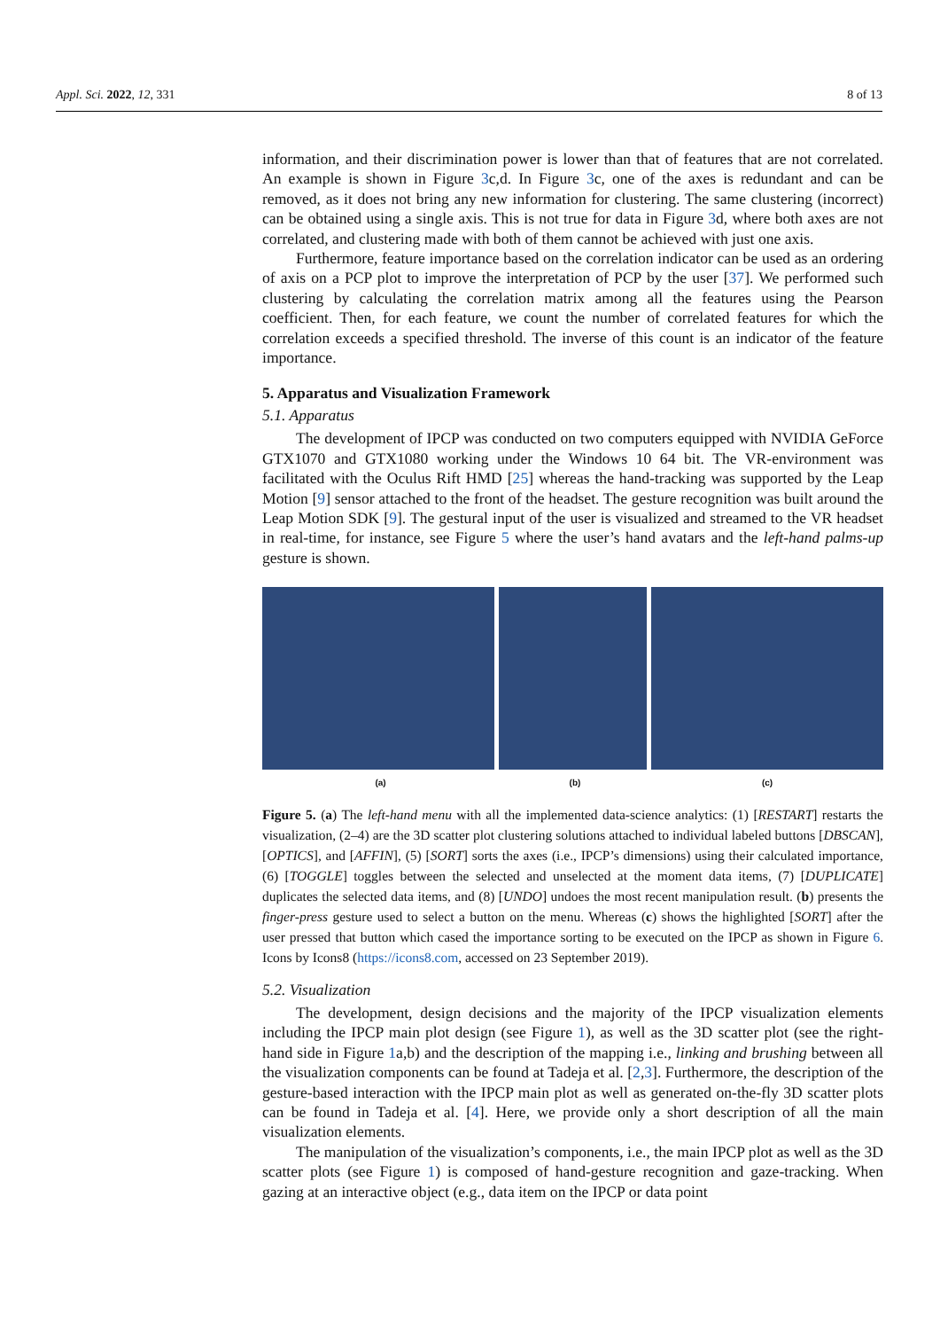Appl. Sci. 2022, 12, 331 8 of 13
information, and their discrimination power is lower than that of features that are not correlated. An example is shown in Figure 3c,d. In Figure 3c, one of the axes is redundant and can be removed, as it does not bring any new information for clustering. The same clustering (incorrect) can be obtained using a single axis. This is not true for data in Figure 3d, where both axes are not correlated, and clustering made with both of them cannot be achieved with just one axis.
Furthermore, feature importance based on the correlation indicator can be used as an ordering of axis on a PCP plot to improve the interpretation of PCP by the user [37]. We performed such clustering by calculating the correlation matrix among all the features using the Pearson coefficient. Then, for each feature, we count the number of correlated features for which the correlation exceeds a specified threshold. The inverse of this count is an indicator of the feature importance.
5. Apparatus and Visualization Framework
5.1. Apparatus
The development of IPCP was conducted on two computers equipped with NVIDIA GeForce GTX1070 and GTX1080 working under the Windows 10 64 bit. The VR-environment was facilitated with the Oculus Rift HMD [25] whereas the hand-tracking was supported by the Leap Motion [9] sensor attached to the front of the headset. The gesture recognition was built around the Leap Motion SDK [9]. The gestural input of the user is visualized and streamed to the VR headset in real-time, for instance, see Figure 5 where the user’s hand avatars and the left-hand palms-up gesture is shown.
(a) (b) (c)
Figure 5. (a) The left-hand menu with all the implemented data-science analytics: (1) [RESTART] restarts the visualization, (2–4) are the 3D scatter plot clustering solutions attached to individual labeled buttons [DBSCAN],[OPTICS], and [AFFIN], (5) [SORT] sorts the axes (i.e., IPCP’s dimensions) using their calculated importance, (6) [TOGGLE] toggles between the selected and unselected at the moment data items, (7) [DUPLICATE] duplicates the selected data items, and (8) [UNDO] undoes the most recent manipulation result. (b) presents the finger-press gesture used to select a button on the menu. Whereas (c) shows the highlighted [SORT] after the user pressed that button which cased the importance sorting to be executed on the IPCP as shown in Figure 6. Icons by Icons8 (https://icons8.com, accessed on 23 September 2019).
5.2. Visualization
The development, design decisions and the majority of the IPCP visualization elements including the IPCP main plot design (see Figure 1), as well as the 3D scatter plot (see the right-hand side in Figure 1a,b) and the description of the mapping i.e., linking and brushing between all the visualization components can be found at Tadeja et al. [2,3]. Furthermore, the description of the gesture-based interaction with the IPCP main plot as well as generated on-the-fly 3D scatter plots can be found in Tadeja et al. [4]. Here, we provide only a short description of all the main visualization elements.
The manipulation of the visualization’s components, i.e., the main IPCP plot as well as the 3D scatter plots (see Figure 1) is composed of hand-gesture recognition and gaze-tracking. When gazing at an interactive object (e.g., data item on the IPCP or data point